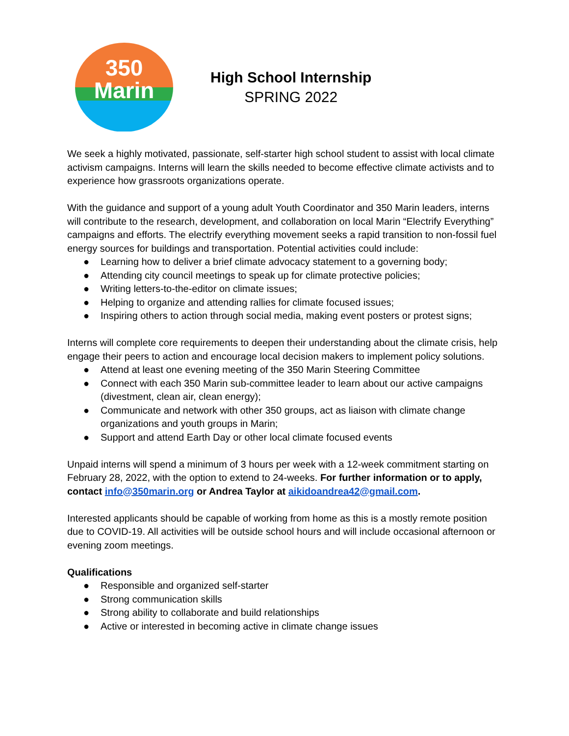350
Marin
High School Internship
SPRING 2022
We seek a highly motivated, passionate, self-starter high school student to assist with local climate activism campaigns. Interns will learn the skills needed to become effective climate activists and to experience how grassroots organizations operate.
With the guidance and support of a young adult Youth Coordinator and 350 Marin leaders, interns will contribute to the research, development, and collaboration on local Marin “Electrify Everything” campaigns and efforts. The electrify everything movement seeks a rapid transition to non-fossil fuel energy sources for buildings and transportation. Potential activities could include:
● Learning how to deliver a brief climate advocacy statement to a governing body;
● Attending city council meetings to speak up for climate protective policies;
● Writing letters-to-the-editor on climate issues;
● Helping to organize and attending rallies for climate focused issues;
● Inspiring others to action through social media, making event posters or protest signs;
Interns will complete core requirements to deepen their understanding about the climate crisis, help engage their peers to action and encourage local decision makers to implement policy solutions.
● Attend at least one evening meeting of the 350 Marin Steering Committee
● Connect with each 350 Marin sub-committee leader to learn about our active campaigns (divestment, clean air, clean energy);
● Communicate and network with other 350 groups, act as liaison with climate change organizations and youth groups in Marin;
● Support and attend Earth Day or other local climate focused events
Unpaid interns will spend a minimum of 3 hours per week with a 12-week commitment starting on February 28, 2022, with the option to extend to 24-weeks. For further information or to apply, contact info@350marin.org or Andrea Taylor at aikidoandrea42@gmail.com.
Interested applicants should be capable of working from home as this is a mostly remote position due to COVID-19. All activities will be outside school hours and will include occasional afternoon or evening zoom meetings.
Qualifications
● Responsible and organized self-starter
● Strong communication skills
● Strong ability to collaborate and build relationships
● Active or interested in becoming active in climate change issues